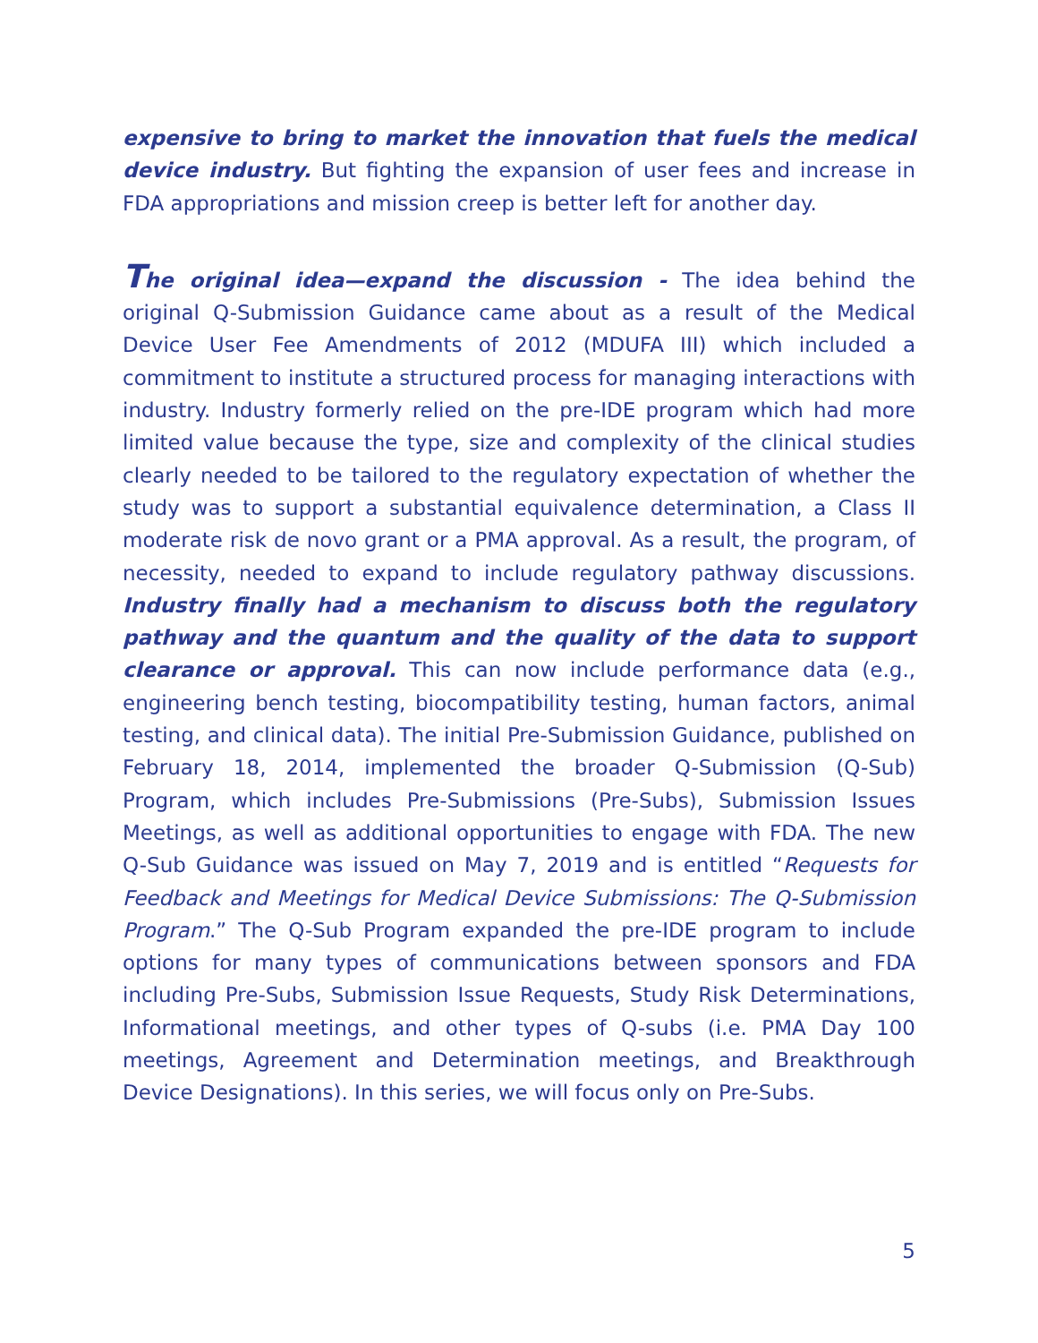expensive to bring to market the innovation that fuels the medical device industry. But fighting the expansion of user fees and increase in FDA appropriations and mission creep is better left for another day.
The original idea—expand the discussion - The idea behind the original Q-Submission Guidance came about as a result of the Medical Device User Fee Amendments of 2012 (MDUFA III) which included a commitment to institute a structured process for managing interactions with industry. Industry formerly relied on the pre-IDE program which had more limited value because the type, size and complexity of the clinical studies clearly needed to be tailored to the regulatory expectation of whether the study was to support a substantial equivalence determination, a Class II moderate risk de novo grant or a PMA approval. As a result, the program, of necessity, needed to expand to include regulatory pathway discussions. Industry finally had a mechanism to discuss both the regulatory pathway and the quantum and the quality of the data to support clearance or approval. This can now include performance data (e.g., engineering bench testing, biocompatibility testing, human factors, animal testing, and clinical data). The initial Pre-Submission Guidance, published on February 18, 2014, implemented the broader Q-Submission (Q-Sub) Program, which includes Pre-Submissions (Pre-Subs), Submission Issues Meetings, as well as additional opportunities to engage with FDA. The new Q-Sub Guidance was issued on May 7, 2019 and is entitled “Requests for Feedback and Meetings for Medical Device Submissions: The Q-Submission Program.” The Q-Sub Program expanded the pre-IDE program to include options for many types of communications between sponsors and FDA including Pre-Subs, Submission Issue Requests, Study Risk Determinations, Informational meetings, and other types of Q-subs (i.e. PMA Day 100 meetings, Agreement and Determination meetings, and Breakthrough Device Designations). In this series, we will focus only on Pre-Subs.
5